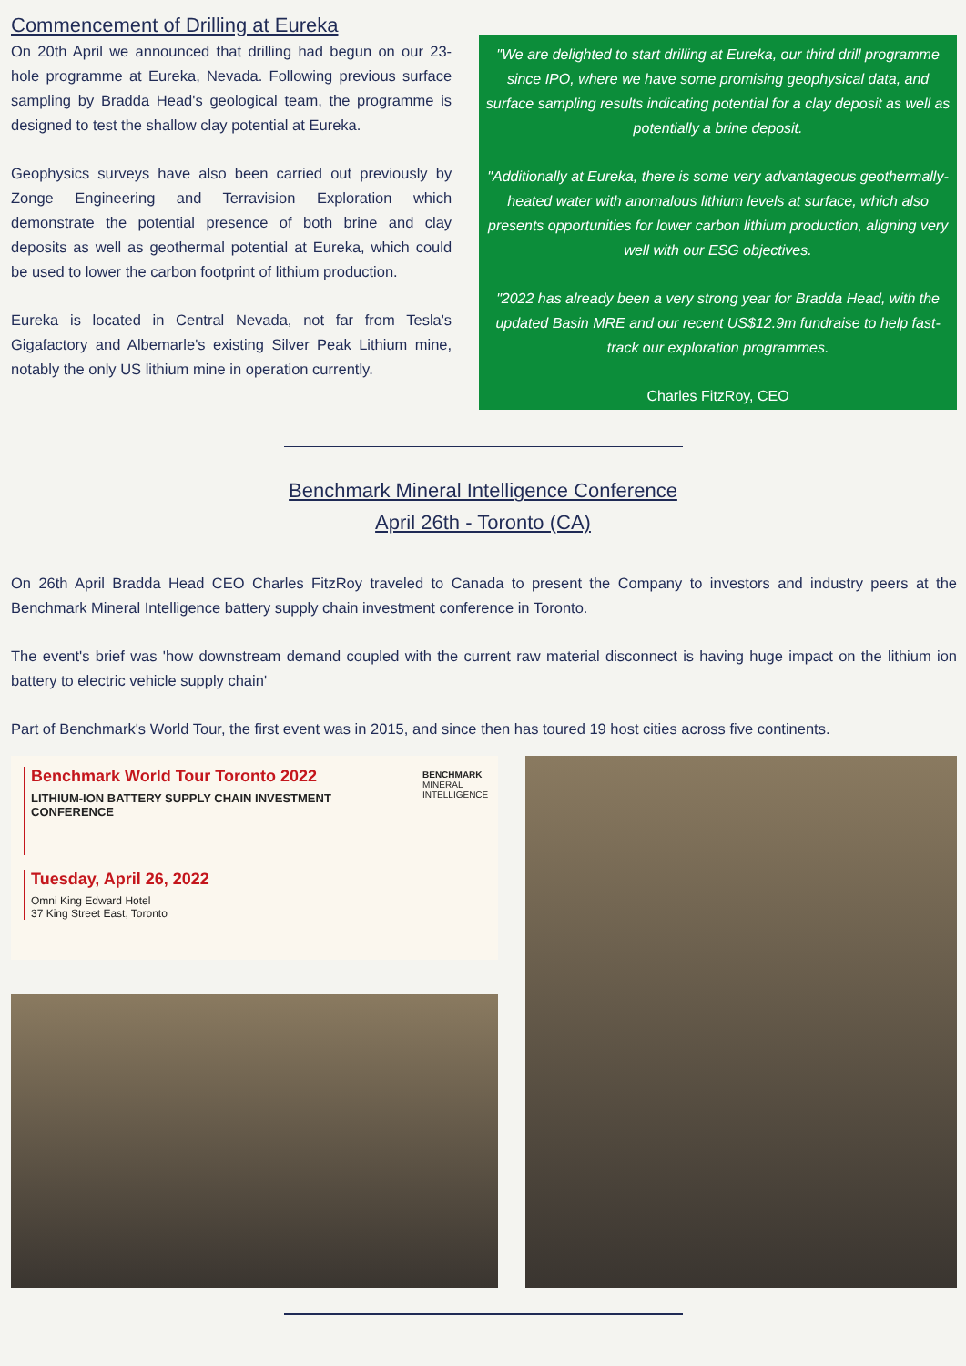Commencement of Drilling at Eureka
On 20th April we announced that drilling had begun on our 23-hole programme at Eureka, Nevada. Following previous surface sampling by Bradda Head's geological team, the programme is designed to test the shallow clay potential at Eureka.
Geophysics surveys have also been carried out previously by Zonge Engineering and Terravision Exploration which demonstrate the potential presence of both brine and clay deposits as well as geothermal potential at Eureka, which could be used to lower the carbon footprint of lithium production.
Eureka is located in Central Nevada, not far from Tesla's Gigafactory and Albemarle's existing Silver Peak Lithium mine, notably the only US lithium mine in operation currently.
"We are delighted to start drilling at Eureka, our third drill programme since IPO, where we have some promising geophysical data, and surface sampling results indicating potential for a clay deposit as well as potentially a brine deposit.
"Additionally at Eureka, there is some very advantageous geothermally-heated water with anomalous lithium levels at surface, which also presents opportunities for lower carbon lithium production, aligning very well with our ESG objectives.
"2022 has already been a very strong year for Bradda Head, with the updated Basin MRE and our recent US$12.9m fundraise to help fast-track our exploration programmes.
Charles FitzRoy, CEO
Benchmark Mineral Intelligence Conference
April 26th - Toronto (CA)
On 26th April Bradda Head CEO Charles FitzRoy traveled to Canada to present the Company to investors and industry peers at the Benchmark Mineral Intelligence battery supply chain investment conference in Toronto.
The event's brief was 'how downstream demand coupled with the current raw material disconnect is having huge impact on the lithium ion battery to electric vehicle supply chain'
Part of Benchmark's World Tour, the first event was in 2015, and since then has toured 19 host cities across five continents.
Benchmark World Tour Toronto 2022
LITHIUM-ION BATTERY SUPPLY CHAIN INVESTMENT
CONFERENCE
BENCHMARK
MINERAL
INTELLIGENCE
Tuesday, April 26, 2022
Omni King Edward Hotel
37 King Street East, Toronto